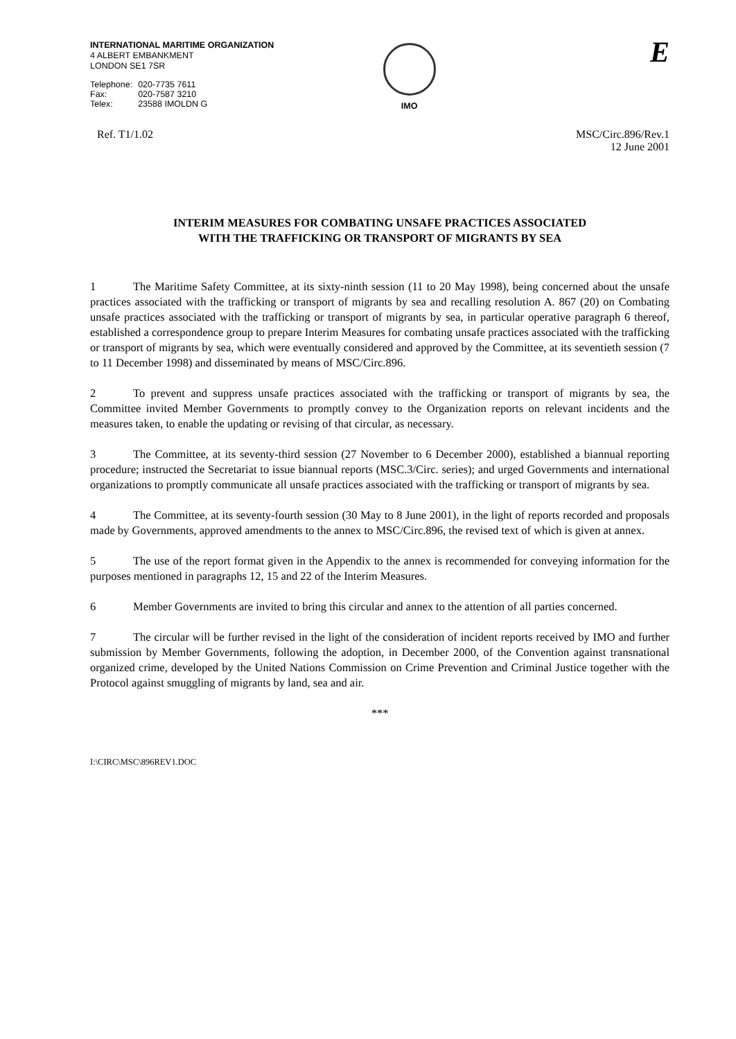INTERNATIONAL MARITIME ORGANIZATION
4 ALBERT EMBANKMENT
LONDON SE1 7SR
| Telephone: | 020-7735 7611 |
| Fax: | 020-7587 3210 |
| Telex: | 23588 IMOLDN G |
IMO
E
Ref. T1/1.02 MSC/Circ.896/Rev.1
12 June 2001
INTERIM MEASURES FOR COMBATING UNSAFE PRACTICES ASSOCIATED
WITH THE TRAFFICKING OR TRANSPORT OF MIGRANTS BY SEA
1 The Maritime Safety Committee, at its sixty-ninth session (11 to 20 May 1998), being concerned about the unsafe practices associated with the trafficking or transport of migrants by sea and recalling resolution A. 867 (20) on Combating unsafe practices associated with the trafficking or transport of migrants by sea, in particular operative paragraph 6 thereof, established a correspondence group to prepare Interim Measures for combating unsafe practices associated with the trafficking or transport of migrants by sea, which were eventually considered and approved by the Committee, at its seventieth session (7 to 11 December 1998) and disseminated by means of MSC/Circ.896.
2 To prevent and suppress unsafe practices associated with the trafficking or transport of migrants by sea, the Committee invited Member Governments to promptly convey to the Organization reports on relevant incidents and the measures taken, to enable the updating or revising of that circular, as necessary.
3 The Committee, at its seventy-third session (27 November to 6 December 2000), established a biannual reporting procedure; instructed the Secretariat to issue biannual reports (MSC.3/Circ. series); and urged Governments and international organizations to promptly communicate all unsafe practices associated with the trafficking or transport of migrants by sea.
4 The Committee, at its seventy-fourth session (30 May to 8 June 2001), in the light of reports recorded and proposals made by Governments, approved amendments to the annex to MSC/Circ.896, the revised text of which is given at annex.
5 The use of the report format given in the Appendix to the annex is recommended for conveying information for the purposes mentioned in paragraphs 12, 15 and 22 of the Interim Measures.
6 Member Governments are invited to bring this circular and annex to the attention of all parties concerned.
7 The circular will be further revised in the light of the consideration of incident reports received by IMO and further submission by Member Governments, following the adoption, in December 2000, of the Convention against transnational organized crime, developed by the United Nations Commission on Crime Prevention and Criminal Justice together with the Protocol against smuggling of migrants by land, sea and air.
***
I:\CIRC\MSC\896REV1.DOC